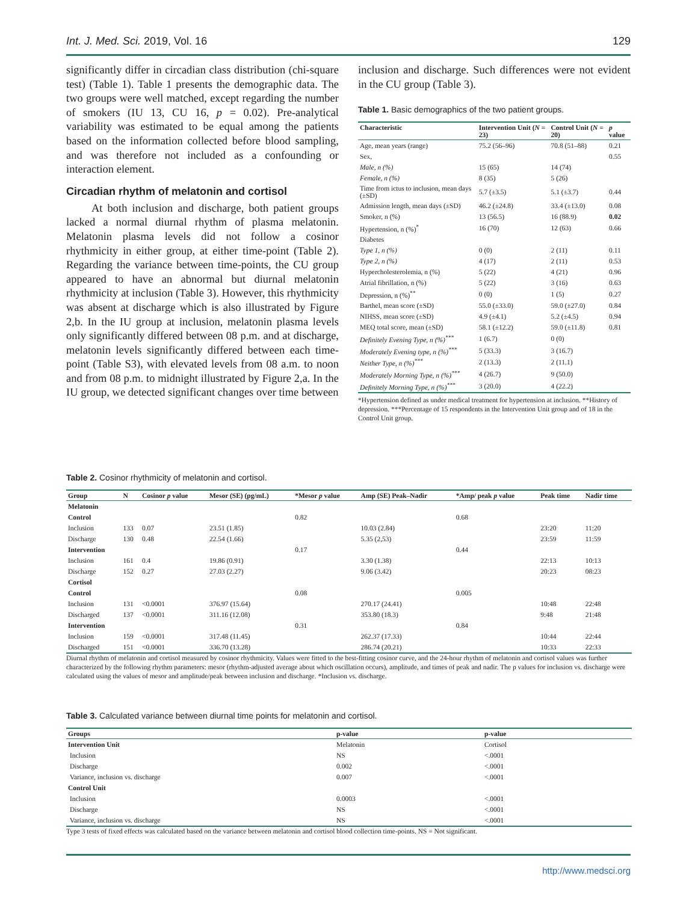Int. J. Med. Sci. 2019, Vol. 16 129
significantly differ in circadian class distribution (chi-square test) (Table 1). Table 1 presents the demographic data. The two groups were well matched, except regarding the number of smokers (IU 13, CU 16, p = 0.02). Pre-analytical variability was estimated to be equal among the patients based on the information collected before blood sampling, and was therefore not included as a confounding or interaction element.
Circadian rhythm of melatonin and cortisol
At both inclusion and discharge, both patient groups lacked a normal diurnal rhythm of plasma melatonin. Melatonin plasma levels did not follow a cosinor rhythmicity in either group, at either time-point (Table 2). Regarding the variance between time-points, the CU group appeared to have an abnormal but diurnal melatonin rhythmicity at inclusion (Table 3). However, this rhythmicity was absent at discharge which is also illustrated by Figure 2,b. In the IU group at inclusion, melatonin plasma levels only significantly differed between 08 p.m. and at discharge, melatonin levels significantly differed between each time-point (Table S3), with elevated levels from 08 a.m. to noon and from 08 p.m. to midnight illustrated by Figure 2,a. In the IU group, we detected significant changes over time between
inclusion and discharge. Such differences were not evident in the CU group (Table 3).
Table 1. Basic demographics of the two patient groups.
| Characteristic | Intervention Unit ( N = 23) | Control Unit ( N = 20) | p value |
| --- | --- | --- | --- |
| Age, mean years (range) | 75.2 (56–96) | 70.8 (51–88) | 0.21 |
| Sex, | | | 0.55 |
| Male, n (%) | 15 (65) | 14 (74) | |
| Female, n (%) | 8 (35) | 5 (26) | |
| Time from ictus to inclusion, mean days (±SD) | 5.7 (±3.5) | 5.1 (±3.7) | 0.44 |
| Admission length, mean days (±SD) | 46.2 (±24.8) | 33.4 (±13.0) | 0.08 |
| Smoker, n (%) | 13 (56.5) | 16 (88.9) | 0.02 |
| Hypertension, n (%)<sup>*</sup> | 16 (70) | 12 (63) | 0.66 |
| Diabetes | | | |
| Type 1, n (%) | 0 (0) | 2 (11) | 0.11 |
| Type 2, n (%) | 4 (17) | 2 (11) | 0.53 |
| Hypercholesterolemia, n (%) | 5 (22) | 4 (21) | 0.96 |
| Atrial fibrillation, n (%) | 5 (22) | 3 (16) | 0.63 |
| Depression, n (%)<sup>**</sup> | 0 (0) | 1 (5) | 0.27 |
| Barthel, mean score (±SD) | 55.0 (±33.0) | 59.0 (±27.0) | 0.84 |
| NIHSS, mean score (±SD) | 4.9 (±4.1) | 5.2 (±4.5) | 0.94 |
| MEQ total score, mean (±SD) | 58.1 (±12.2) | 59.0 (±11.8) | 0.81 |
| Definitely Evening Type, n (%)<sup>***</sup> | 1 (6.7) | 0 (0) | |
| Moderately Evening type, n (%)<sup>***</sup> | 5 (33.3) | 3 (16.7) | |
| Neither Type, n (%)<sup>***</sup> | 2 (13.3) | 2 (11.1) | |
| Moderately Morning Type, n (%)<sup>***</sup> | 4 (26.7) | 9 (50.0) | |
| Definitely Morning Type, n (%)<sup>***</sup> | 3 (20.0) | 4 (22.2) | |
*Hypertension defined as under medical treatment for hypertension at inclusion. **History of depression. ***Percentage of 15 respondents in the Intervention Unit group and of 18 in the Control Unit group.
Table 2. Cosinor rhythmicity of melatonin and cortisol.
| Group | N | Cosinor p value | Mesor (SE) (pg/mL) | *Mesor p value | Amp (SE) Peak–Nadir | *Amp/ peak p value | Peak time | Nadir time |
| --- | --- | --- | --- | --- | --- | --- | --- | --- |
| Melatonin | | | | | | | | |
| Control | | | | 0.82 | | 0.68 | | |
| Inclusion | 133 | 0.07 | 23.51 (1.85) | | 10.03 (2.84) | | 23:20 | 11:20 |
| Discharge | 130 | 0.48 | 22.54 (1.66) | | 5.35 (2,53) | | 23:59 | 11:59 |
| Intervention | | | | 0.17 | | 0.44 | | |
| Inclusion | 161 | 0.4 | 19.86 (0.91) | | 3.30 (1.38) | | 22:13 | 10:13 |
| Discharge | 152 | 0.27 | 27.03 (2.27) | | 9.06 (3.42) | | 20:23 | 08:23 |
| Cortisol | | | | | | | | |
| Control | | | | 0.08 | | 0.005 | | |
| Inclusion | 131 | <0.0001 | 376.97 (15.64) | | 270.17 (24.41) | | 10:48 | 22:48 |
| Discharged | 137 | <0.0001 | 311.16 (12.08) | | 353.80 (18.3) | | 9:48 | 21:48 |
| Intervention | | | | 0.31 | | 0.84 | | |
| Inclusion | 159 | <0.0001 | 317.48 (11.45) | | 262.37 (17.33) | | 10:44 | 22:44 |
| Discharged | 151 | <0.0001 | 336.70 (13.28) | | 286.74 (20.21) | | 10:33 | 22:33 |
Diurnal rhythm of melatonin and cortisol measured by cosinor rhythmicity. Values were fitted to the best-fitting cosinor curve, and the 24-hour rhythm of melatonin and cortisol values was further characterized by the following rhythm parameters: mesor (rhythm-adjusted average about which oscillation occurs), amplitude, and times of peak and nadir. The p values for inclusion vs. discharge were calculated using the values of mesor and amplitude/peak between inclusion and discharge. *Inclusion vs. discharge.
Table 3. Calculated variance between diurnal time points for melatonin and cortisol.
| Groups | p-value | p-value |
| --- | --- | --- |
| Intervention Unit | Melatonin | Cortisol |
| Inclusion | NS | <.0001 |
| Discharge | 0.002 | <.0001 |
| Variance, inclusion vs. discharge | 0.007 | <.0001 |
| Control Unit | | |
| Inclusion | 0.0003 | <.0001 |
| Discharge | NS | <.0001 |
| Variance, inclusion vs. discharge | NS | <.0001 |
Type 3 tests of fixed effects was calculated based on the variance between melatonin and cortisol blood collection time-points. NS = Not significant.
http://www.medsci.org